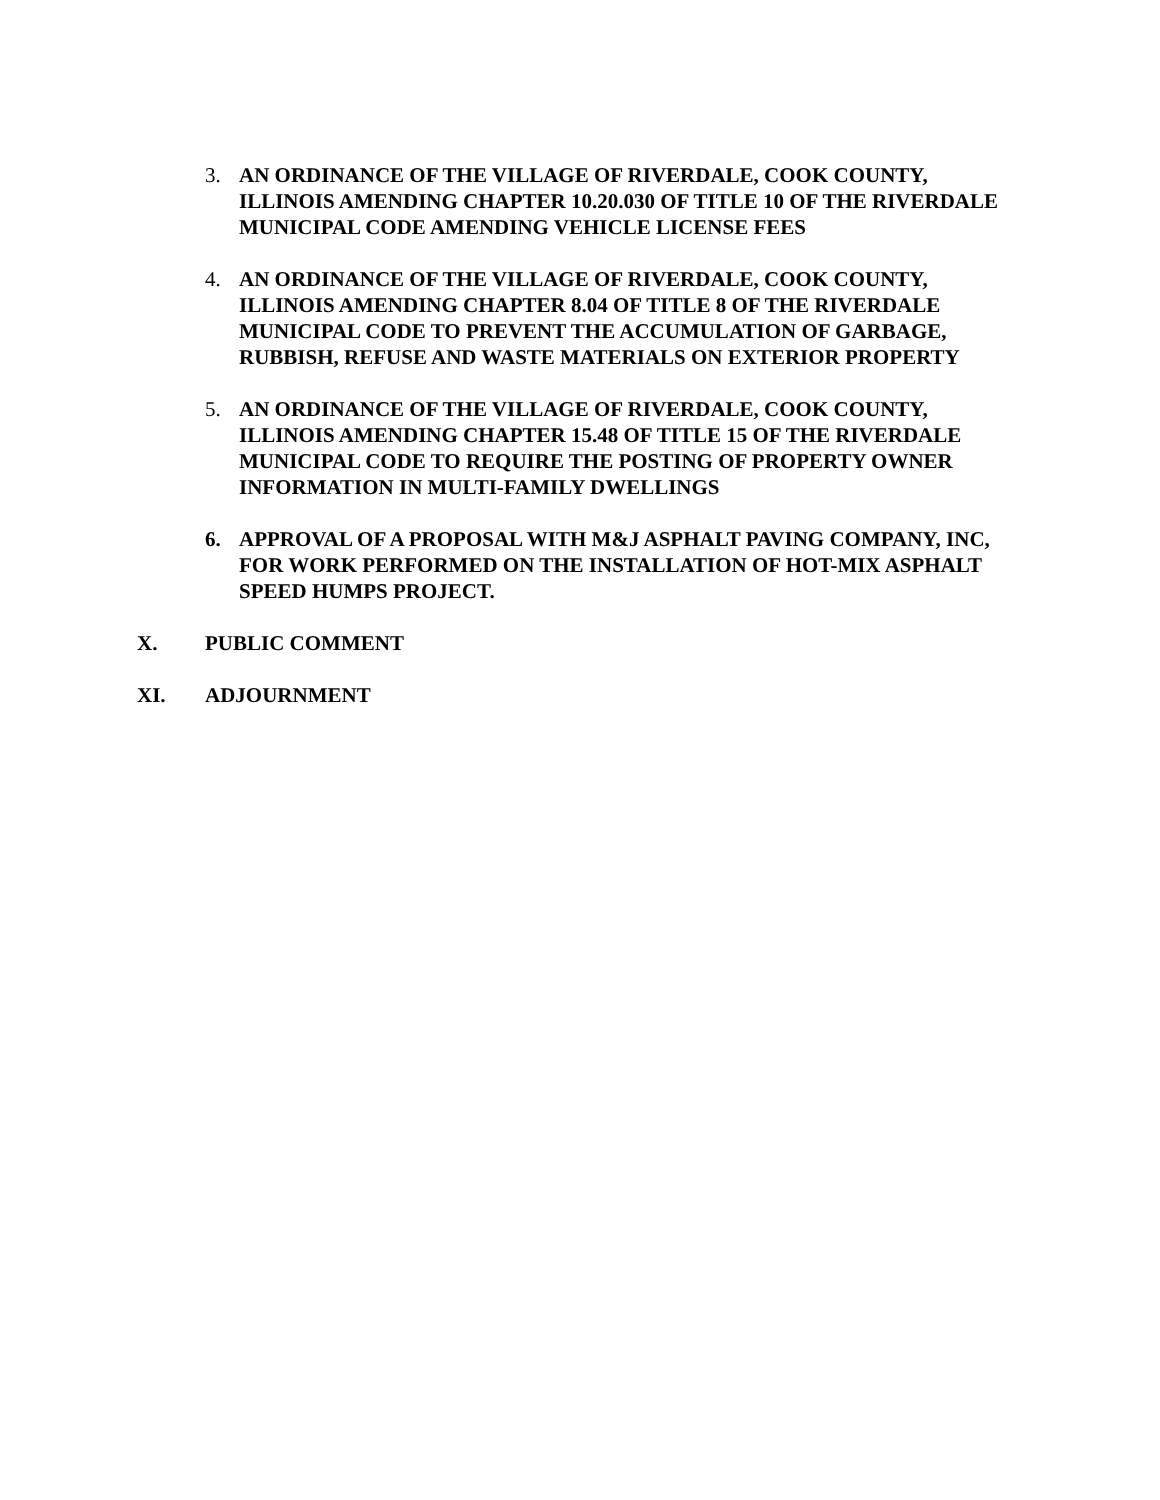3. AN ORDINANCE OF THE VILLAGE OF RIVERDALE, COOK COUNTY, ILLINOIS AMENDING CHAPTER 10.20.030 OF TITLE 10 OF THE RIVERDALE MUNICIPAL CODE AMENDING VEHICLE LICENSE FEES
4. AN ORDINANCE OF THE VILLAGE OF RIVERDALE, COOK COUNTY, ILLINOIS AMENDING CHAPTER 8.04 OF TITLE 8 OF THE RIVERDALE MUNICIPAL CODE TO PREVENT THE ACCUMULATION OF GARBAGE, RUBBISH, REFUSE AND WASTE MATERIALS ON EXTERIOR PROPERTY
5. AN ORDINANCE OF THE VILLAGE OF RIVERDALE, COOK COUNTY, ILLINOIS AMENDING CHAPTER 15.48 OF TITLE 15 OF THE RIVERDALE MUNICIPAL CODE TO REQUIRE THE POSTING OF PROPERTY OWNER INFORMATION IN MULTI-FAMILY DWELLINGS
6. APPROVAL OF A PROPOSAL WITH M&J ASPHALT PAVING COMPANY, INC, FOR WORK PERFORMED ON THE INSTALLATION OF HOT-MIX ASPHALT SPEED HUMPS PROJECT.
X. PUBLIC COMMENT
XI. ADJOURNMENT